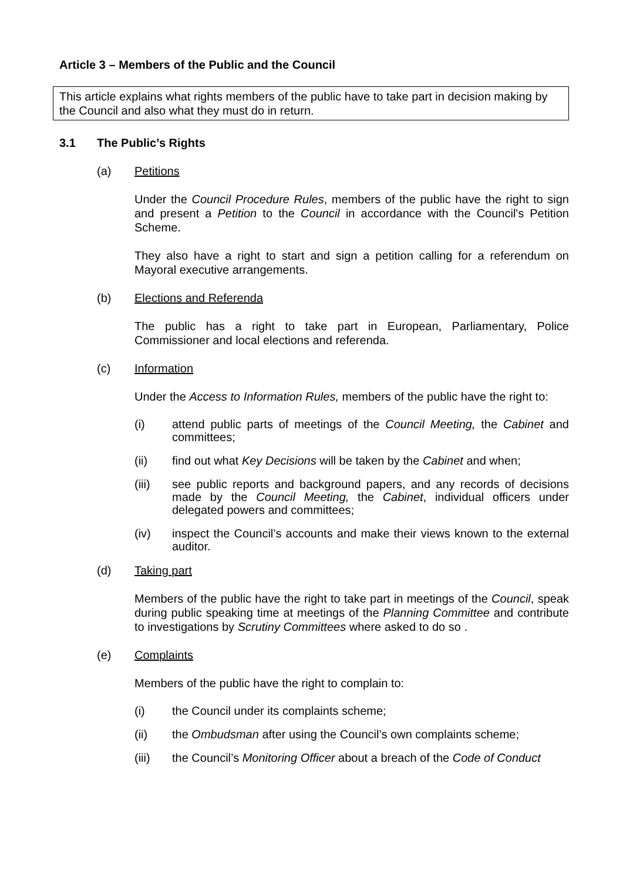Article 3 – Members of the Public and the Council
This article explains what rights members of the public have to take part in decision making by the Council and also what they must do in return.
3.1 The Public’s Rights
(a) Petitions
Under the Council Procedure Rules, members of the public have the right to sign and present a Petition to the Council in accordance with the Council's Petition Scheme.
They also have a right to start and sign a petition calling for a referendum on Mayoral executive arrangements.
(b) Elections and Referenda
The public has a right to take part in European, Parliamentary, Police Commissioner and local elections and referenda.
(c) Information
Under the Access to Information Rules, members of the public have the right to:
(i) attend public parts of meetings of the Council Meeting, the Cabinet and committees;
(ii) find out what Key Decisions will be taken by the Cabinet and when;
(iii) see public reports and background papers, and any records of decisions made by the Council Meeting, the Cabinet, individual officers under delegated powers and committees;
(iv) inspect the Council’s accounts and make their views known to the external auditor.
(d) Taking part
Members of the public have the right to take part in meetings of the Council, speak during public speaking time at meetings of the Planning Committee and contribute to investigations by Scrutiny Committees where asked to do so .
(e) Complaints
Members of the public have the right to complain to:
(i) the Council under its complaints scheme;
(ii) the Ombudsman after using the Council’s own complaints scheme;
(iii) the Council’s Monitoring Officer about a breach of the Code of Conduct